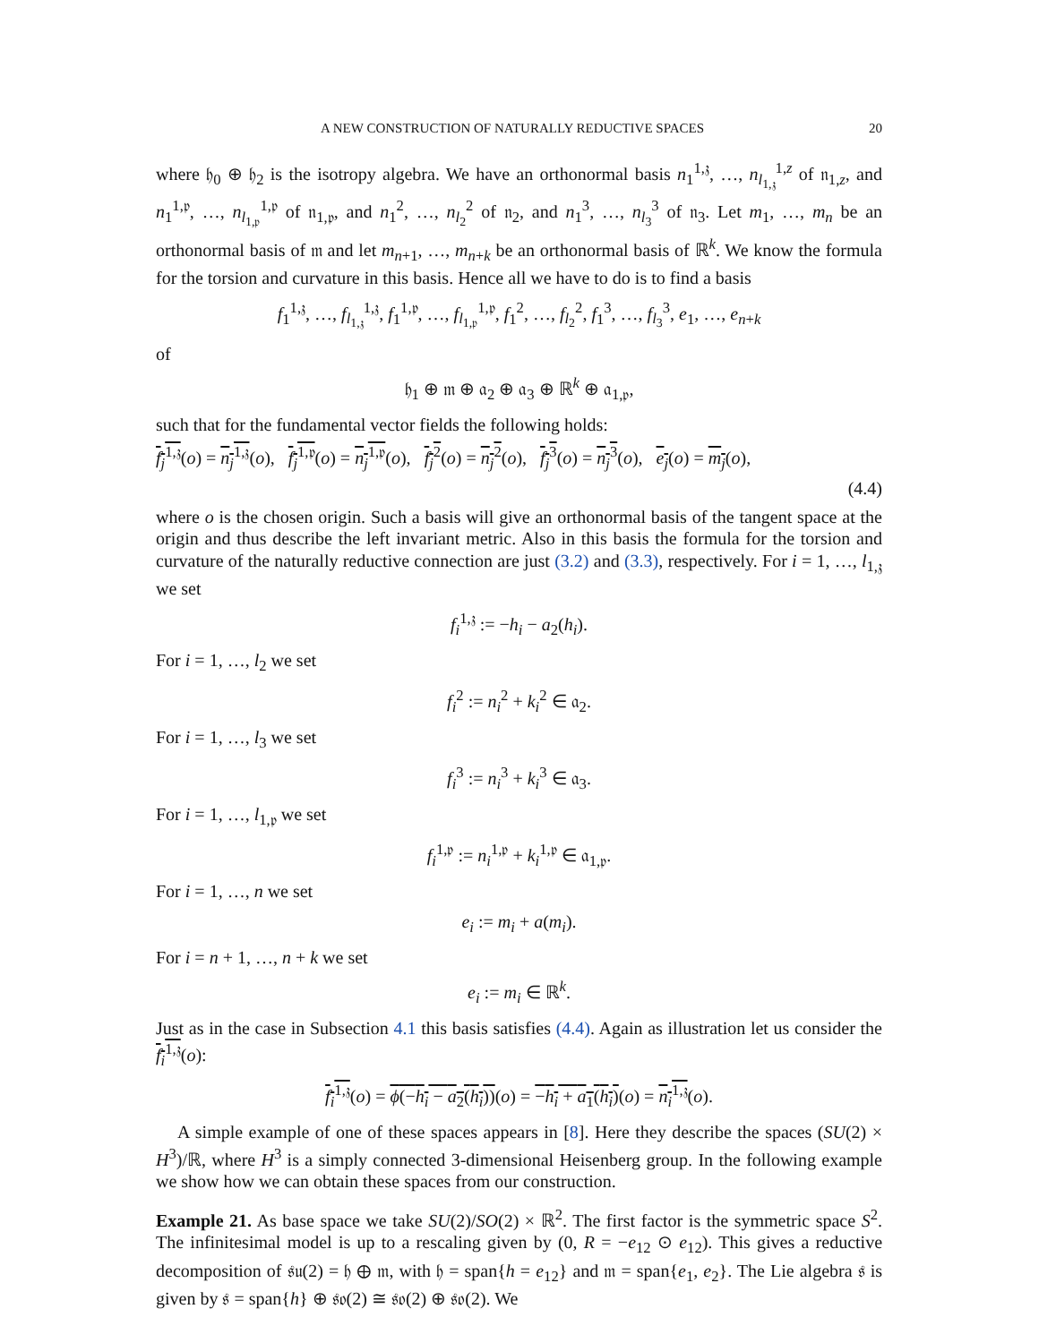A NEW CONSTRUCTION OF NATURALLY REDUCTIVE SPACES 20
where 𝔥<sub>0</sub> ⊕ 𝔥<sub>2</sub> is the isotropy algebra. We have an orthonormal basis n<sub>1</sub><sup>1,𝔷</sup>, …, n<sub>l<sub>1,𝔷</sub></sub><sup>1,z</sup> of 𝔫<sub>1,z</sub>, and n<sub>1</sub><sup>1,𝔭</sup>, …, n<sub>l<sub>1,𝔭</sub></sub><sup>1,𝔭</sup> of 𝔫<sub>1,𝔭</sub>, and n<sub>1</sub><sup>2</sup>, …, n<sub>l<sub>2</sub></sub><sup>2</sup> of 𝔫<sub>2</sub>, and n<sub>1</sub><sup>3</sup>, …, n<sub>l<sub>3</sub></sub><sup>3</sup> of 𝔫<sub>3</sub>. Let m<sub>1</sub>, …, m<sub>n</sub> be an orthonormal basis of 𝔪 and let m<sub>n+1</sub>, …, m<sub>n+k</sub> be an orthonormal basis of ℝ<sup>k</sup>. We know the formula for the torsion and curvature in this basis. Hence all we have to do is to find a basis
f<sub>1</sub><sup>1,𝔷</sup>, …, f<sub>l<sub>1,𝔷</sub></sub><sup>1,𝔷</sup>, f<sub>1</sub><sup>1,𝔭</sup>, …, f<sub>l<sub>1,𝔭</sub></sub><sup>1,𝔭</sup>, f<sub>1</sub><sup>2</sup>, …, f<sub>l<sub>2</sub></sub><sup>2</sup>, f<sub>1</sub><sup>3</sup>, …, f<sub>l<sub>3</sub></sub><sup>3</sup>, e<sub>1</sub>, …, e<sub>n+k</sub>
of
𝔥<sub>1</sub> ⊕ 𝔪 ⊕ 𝔞<sub>2</sub> ⊕ 𝔞<sub>3</sub> ⊕ ℝ<sup>k</sup> ⊕ 𝔞<sub>1,𝔭</sub>,
such that for the fundamental vector fields the following holds:
f<sub>j</sub><sup>1,𝔷</sup>(o) = n<sub>j</sub><sup>1,𝔷</sup>(o), f<sub>j</sub><sup>1,𝔭</sup>(o) = n<sub>j</sub><sup>1,𝔭</sup>(o), f<sub>j</sub><sup>2</sup>(o) = n<sub>j</sub><sup>2</sup>(o), f<sub>j</sub><sup>3</sup>(o) = n<sub>j</sub><sup>3</sup>(o), e<sub>j</sub>(o) = m<sub>j</sub>(o),
(4.4)
where o is the chosen origin. Such a basis will give an orthonormal basis of the tangent space at the origin and thus describe the left invariant metric. Also in this basis the formula for the torsion and curvature of the naturally reductive connection are just (3.2) and (3.3), respectively. For i = 1, …, l<sub>1,𝔷</sub> we set
f<sub>i</sub><sup>1,𝔷</sup> := −h<sub>i</sub> − a<sub>2</sub>(h<sub>i</sub>).
For i = 1, …, l<sub>2</sub> we set
f<sub>i</sub><sup>2</sup> := n<sub>i</sub><sup>2</sup> + k<sub>i</sub><sup>2</sup> ∈ 𝔞<sub>2</sub>.
For i = 1, …, l<sub>3</sub> we set
f<sub>i</sub><sup>3</sup> := n<sub>i</sub><sup>3</sup> + k<sub>i</sub><sup>3</sup> ∈ 𝔞<sub>3</sub>.
For i = 1, …, l<sub>1,𝔭</sub> we set
f<sub>i</sub><sup>1,𝔭</sup> := n<sub>i</sub><sup>1,𝔭</sup> + k<sub>i</sub><sup>1,𝔭</sup> ∈ 𝔞<sub>1,𝔭</sub>.
For i = 1, …, n we set
e<sub>i</sub> := m<sub>i</sub> + a(m<sub>i</sub>).
For i = n + 1, …, n + k we set
e<sub>i</sub> := m<sub>i</sub> ∈ ℝ<sup>k</sup>.
Just as in the case in Subsection 4.1 this basis satisfies (4.4). Again as illustration let us consider the f<sub>i</sub><sup>1,𝔷</sup>(o):
f<sub>i</sub><sup>1,𝔷</sup>(o) = ϕ(−h<sub>i</sub> − a<sub>2</sub>(h<sub>i</sub>))(o) = −h<sub>i</sub> + a<sub>1</sub>(h<sub>i</sub>)(o) = n<sub>i</sub><sup>1,𝔷</sup>(o).
A simple example of one of these spaces appears in [8]. Here they describe the spaces (SU(2) × H<sup>3</sup>)/ℝ, where H<sup>3</sup> is a simply connected 3-dimensional Heisenberg group. In the following example we show how we can obtain these spaces from our construction.
Example 21. As base space we take SU(2)/SO(2) × ℝ<sup>2</sup>. The first factor is the symmetric space S<sup>2</sup>. The infinitesimal model is up to a rescaling given by (0, R = −e<sub>12</sub> ⊙ e<sub>12</sub>). This gives a reductive decomposition of 𝔰𝔲(2) = 𝔥 ⊕ 𝔪, with 𝔥 = span{h = e<sub>12</sub>} and 𝔪 = span{e<sub>1</sub>, e<sub>2</sub>}. The Lie algebra 𝔰 is given by 𝔰 = span{h} ⊕ 𝔰𝔬(2) ≅ 𝔰𝔬(2) ⊕ 𝔰𝔬(2). We